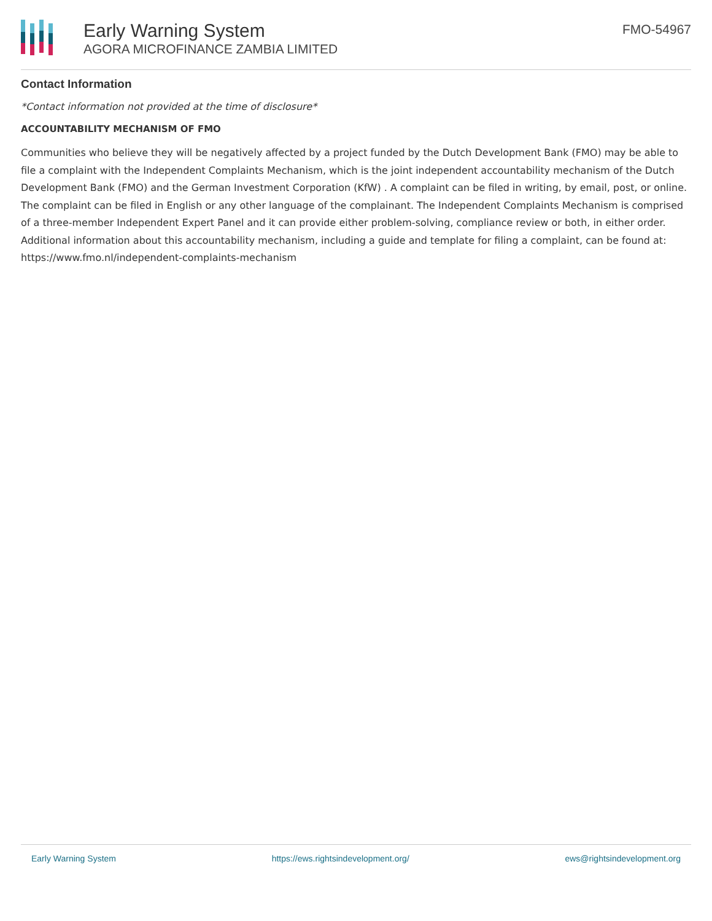Early Warning System
AGORA MICROFINANCE ZAMBIA LIMITED
FMO-54967
Contact Information
*Contact information not provided at the time of disclosure*
ACCOUNTABILITY MECHANISM OF FMO
Communities who believe they will be negatively affected by a project funded by the Dutch Development Bank (FMO) may be able to file a complaint with the Independent Complaints Mechanism, which is the joint independent accountability mechanism of the Dutch Development Bank (FMO) and the German Investment Corporation (KfW) . A complaint can be filed in writing, by email, post, or online. The complaint can be filed in English or any other language of the complainant. The Independent Complaints Mechanism is comprised of a three-member Independent Expert Panel and it can provide either problem-solving, compliance review or both, in either order. Additional information about this accountability mechanism, including a guide and template for filing a complaint, can be found at: https://www.fmo.nl/independent-complaints-mechanism
Early Warning System https://ews.rightsindevelopment.org/ ews@rightsindevelopment.org